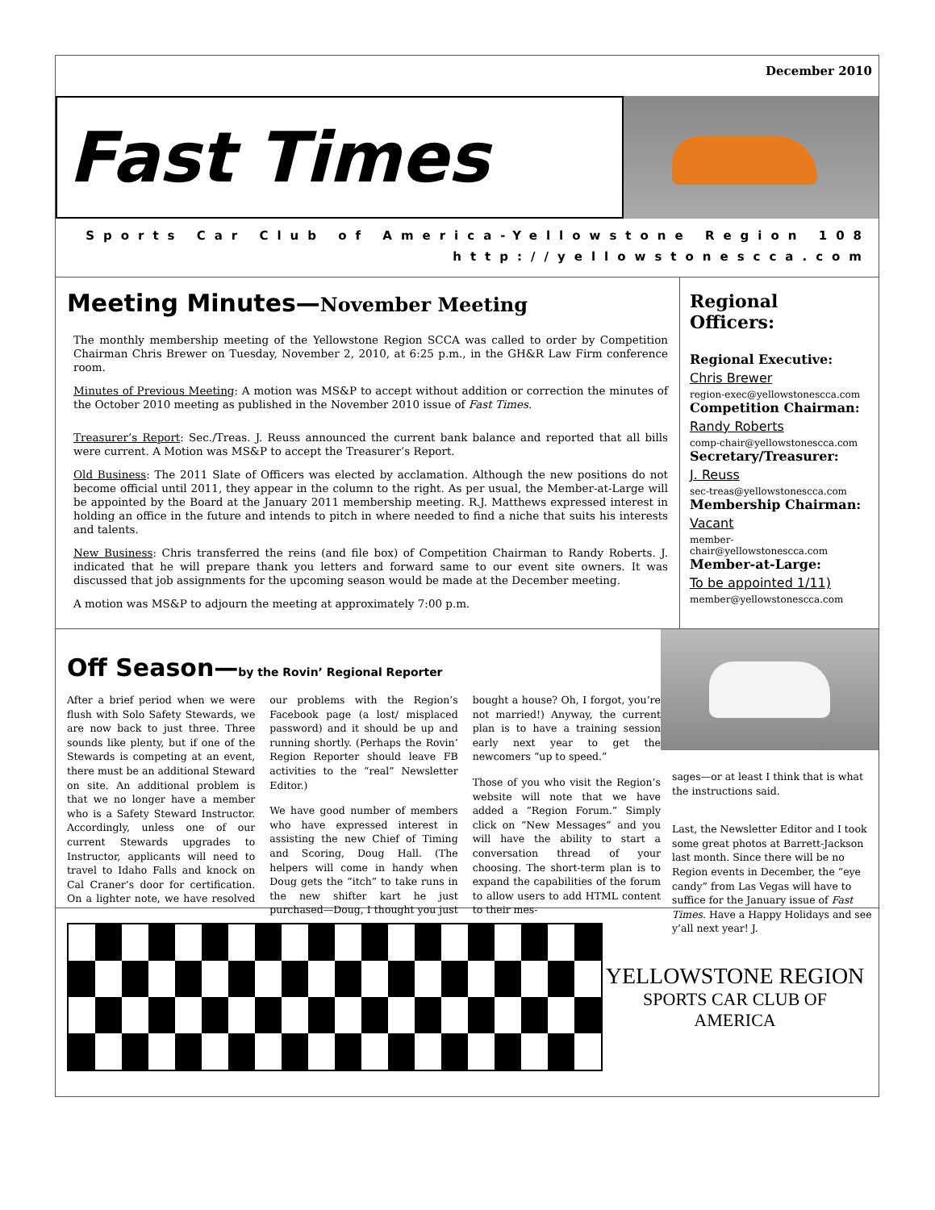December 2010
Fast Times
Sports Car Club of America-Yellowstone Region 108
http://yellowstonescca.com
Meeting Minutes—November Meeting
The monthly membership meeting of the Yellowstone Region SCCA was called to order by Competition Chairman Chris Brewer on Tuesday, November 2, 2010, at 6:25 p.m., in the GH&R Law Firm conference room.
Minutes of Previous Meeting: A motion was MS&P to accept without addition or correction the minutes of the October 2010 meeting as published in the November 2010 issue of Fast Times.
Treasurer’s Report: Sec./Treas. J. Reuss announced the current bank balance and reported that all bills were current. A Motion was MS&P to accept the Treasurer’s Report.
Old Business: The 2011 Slate of Officers was elected by acclamation. Although the new positions do not become official until 2011, they appear in the column to the right. As per usual, the Member-at-Large will be appointed by the Board at the January 2011 membership meeting. R.J. Matthews expressed interest in holding an office in the future and intends to pitch in where needed to find a niche that suits his interests and talents.
New Business: Chris transferred the reins (and file box) of Competition Chairman to Randy Roberts. J. indicated that he will prepare thank you letters and forward same to our event site owners. It was discussed that job assignments for the upcoming season would be made at the December meeting.
A motion was MS&P to adjourn the meeting at approximately 7:00 p.m.
Regional Officers:
Regional Executive:
Chris Brewer
region-exec@yellowstonescca.com
Competition Chairman:
Randy Roberts
comp-chair@yellowstonescca.com
Secretary/Treasurer:
J. Reuss
sec-treas@yellowstonescca.com
Membership Chairman:
Vacant
member-chair@yellowstonescca.com
Member-at-Large:
To be appointed 1/11)
member@yellowstonescca.com
Off Season—by the Rovin’ Regional Reporter
After a brief period when we were flush with Solo Safety Stewards, we are now back to just three. Three sounds like plenty, but if one of the Stewards is competing at an event, there must be an additional Steward on site. An additional problem is that we no longer have a member who is a Safety Steward Instructor. Accordingly, unless one of our current Stewards upgrades to Instructor, applicants will need to travel to Idaho Falls and knock on Cal Craner’s door for certification. On a lighter note, we have resolved our problems with the Region’s Facebook page (a lost/ misplaced password) and it should be up and running shortly. (Perhaps the Rovin’ Region Reporter should leave FB activities to the “real” Newsletter Editor.)
We have good number of members who have expressed interest in assisting the new Chief of Timing and Scoring, Doug Hall. (The helpers will come in handy when Doug gets the “itch” to take runs in the new shifter kart he just purchased—Doug, I thought you just bought a house? Oh, I forgot, you’re not married!) Anyway, the current plan is to have a training session early next year to get the newcomers “up to speed.”
Those of you who visit the Region’s website will note that we have added a “Region Forum.” Simply click on “New Messages” and you will have the ability to start a conversation thread of your choosing. The short-term plan is to expand the capabilities of the forum to allow users to add HTML content to their mes-
sages—or at least I think that is what the instructions said.
Last, the Newsletter Editor and I took some great photos at Barrett-Jackson last month. Since there will be no Region events in December, the “eye candy” from Las Vegas will have to suffice for the January issue of Fast Times. Have a Happy Holidays and see y’all next year! J.
YELLOWSTONE REGION
SPORTS CAR CLUB OF AMERICA